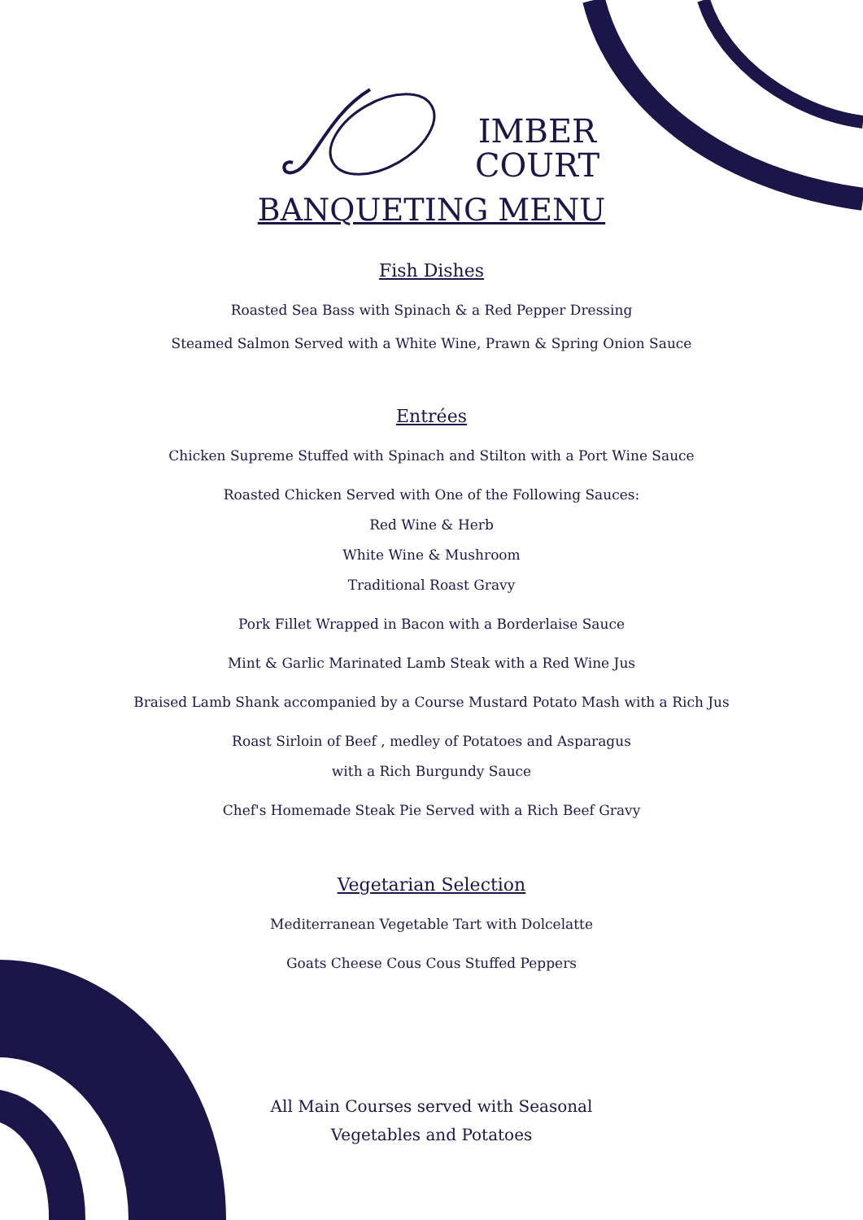IMBER
COURT
BANQUETING MENU
Fish Dishes
Roasted Sea Bass with Spinach & a Red Pepper Dressing
Steamed Salmon Served with a White Wine, Prawn & Spring Onion Sauce
Entrées
Chicken Supreme Stuffed with Spinach and Stilton with a Port Wine Sauce
Roasted Chicken Served with One of the Following Sauces:
Red Wine & Herb
White Wine & Mushroom
Traditional Roast Gravy
Pork Fillet Wrapped in Bacon with a Borderlaise Sauce
Mint & Garlic Marinated Lamb Steak with a Red Wine Jus
Braised Lamb Shank accompanied by a Course Mustard Potato Mash with a Rich Jus
Roast Sirloin of Beef , medley of Potatoes and Asparagus
with a Rich Burgundy Sauce
Chef's Homemade Steak Pie Served with a Rich Beef Gravy
Vegetarian Selection
Mediterranean Vegetable Tart with Dolcelatte
Goats Cheese Cous Cous Stuffed Peppers
All Main Courses served with Seasonal
Vegetables and Potatoes